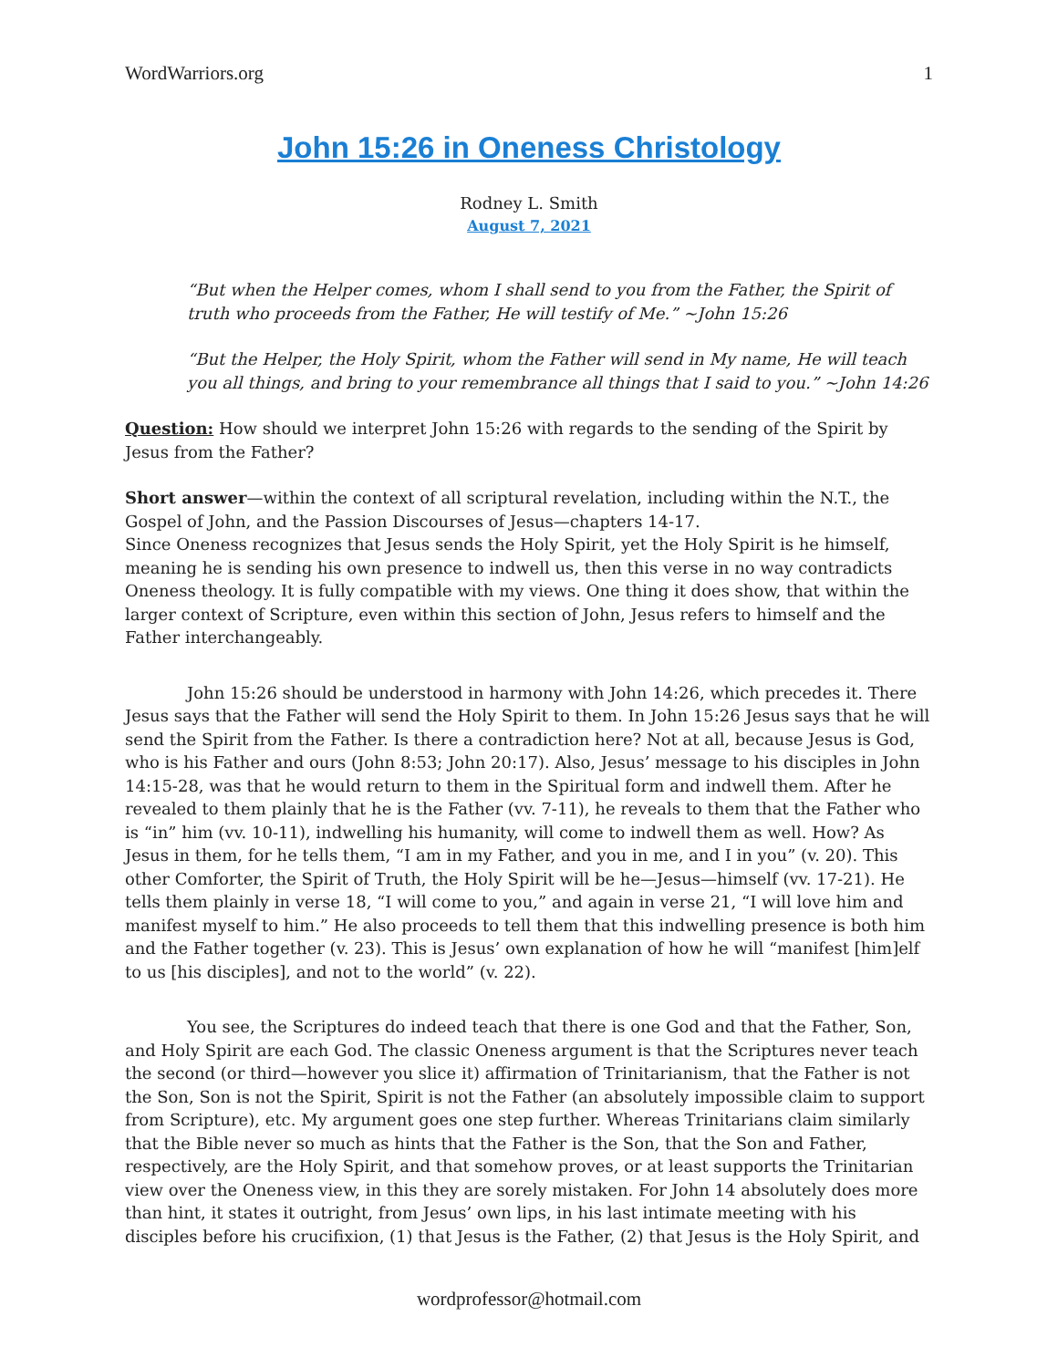WordWarriors.org 1
John 15:26 in Oneness Christology
Rodney L. Smith
August 7, 2021
“But when the Helper comes, whom I shall send to you from the Father, the Spirit of truth who proceeds from the Father, He will testify of Me.” ~John 15:26
“But the Helper, the Holy Spirit, whom the Father will send in My name, He will teach you all things, and bring to your remembrance all things that I said to you.” ~John 14:26
Question: How should we interpret John 15:26 with regards to the sending of the Spirit by Jesus from the Father?
Short answer—within the context of all scriptural revelation, including within the N.T., the Gospel of John, and the Passion Discourses of Jesus—chapters 14-17.
Since Oneness recognizes that Jesus sends the Holy Spirit, yet the Holy Spirit is he himself, meaning he is sending his own presence to indwell us, then this verse in no way contradicts Oneness theology. It is fully compatible with my views. One thing it does show, that within the larger context of Scripture, even within this section of John, Jesus refers to himself and the Father interchangeably.
John 15:26 should be understood in harmony with John 14:26, which precedes it. There Jesus says that the Father will send the Holy Spirit to them. In John 15:26 Jesus says that he will send the Spirit from the Father. Is there a contradiction here? Not at all, because Jesus is God, who is his Father and ours (John 8:53; John 20:17). Also, Jesus’ message to his disciples in John 14:15-28, was that he would return to them in the Spiritual form and indwell them. After he revealed to them plainly that he is the Father (vv. 7-11), he reveals to them that the Father who is “in” him (vv. 10-11), indwelling his humanity, will come to indwell them as well. How? As Jesus in them, for he tells them, “I am in my Father, and you in me, and I in you” (v. 20). This other Comforter, the Spirit of Truth, the Holy Spirit will be he—Jesus—himself (vv. 17-21). He tells them plainly in verse 18, “I will come to you,” and again in verse 21, “I will love him and manifest myself to him.” He also proceeds to tell them that this indwelling presence is both him and the Father together (v. 23). This is Jesus’ own explanation of how he will “manifest [him]elf to us [his disciples], and not to the world” (v. 22).
You see, the Scriptures do indeed teach that there is one God and that the Father, Son, and Holy Spirit are each God. The classic Oneness argument is that the Scriptures never teach the second (or third—however you slice it) affirmation of Trinitarianism, that the Father is not the Son, Son is not the Spirit, Spirit is not the Father (an absolutely impossible claim to support from Scripture), etc. My argument goes one step further. Whereas Trinitarians claim similarly that the Bible never so much as hints that the Father is the Son, that the Son and Father, respectively, are the Holy Spirit, and that somehow proves, or at least supports the Trinitarian view over the Oneness view, in this they are sorely mistaken. For John 14 absolutely does more than hint, it states it outright, from Jesus’ own lips, in his last intimate meeting with his disciples before his crucifixion, (1) that Jesus is the Father, (2) that Jesus is the Holy Spirit, and
wordprofessor@hotmail.com